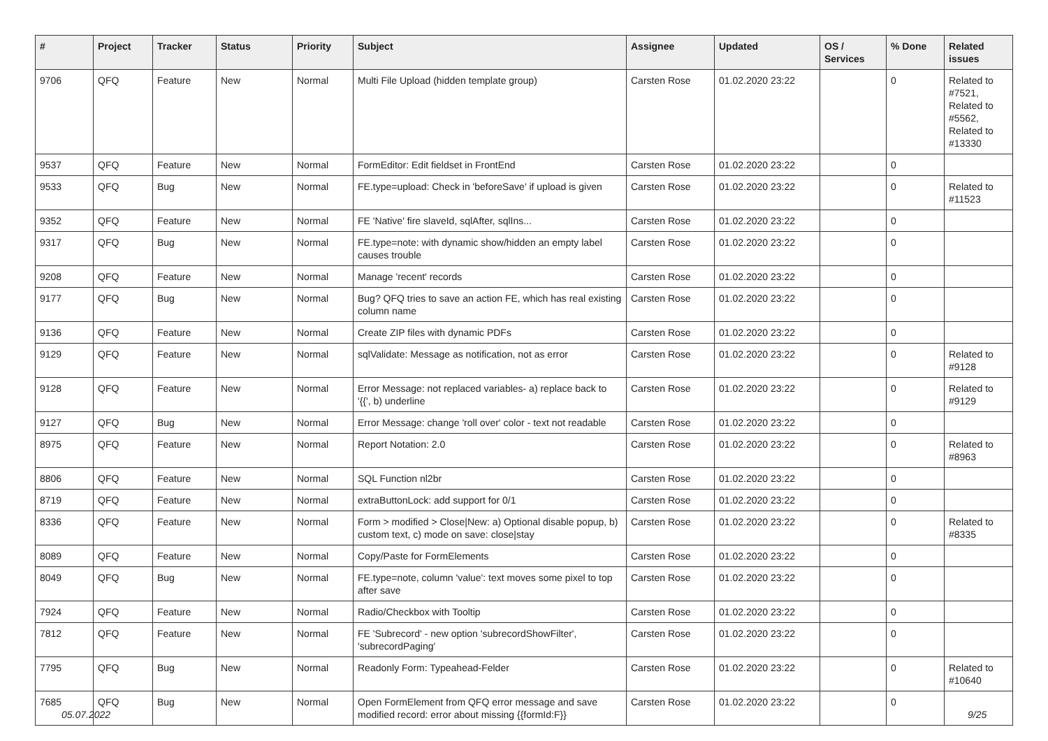| # | Project | Tracker | Status | Priority | Subject | Assignee | Updated | OS / Services | % Done | Related issues |
| --- | --- | --- | --- | --- | --- | --- | --- | --- | --- | --- |
| 9706 | QFQ | Feature | New | Normal | Multi File Upload (hidden template group) | Carsten Rose | 01.02.2020 23:22 | | 0 | Related to #7521, Related to #5562, Related to #13330 |
| 9537 | QFQ | Feature | New | Normal | FormEditor: Edit fieldset in FrontEnd | Carsten Rose | 01.02.2020 23:22 | | 0 | |
| 9533 | QFQ | Bug | New | Normal | FE.type=upload: Check in 'beforeSave' if upload is given | Carsten Rose | 01.02.2020 23:22 | | 0 | Related to #11523 |
| 9352 | QFQ | Feature | New | Normal | FE 'Native' fire slaveId, sqlAfter, sqlIns... | Carsten Rose | 01.02.2020 23:22 | | 0 | |
| 9317 | QFQ | Bug | New | Normal | FE.type=note: with dynamic show/hidden an empty label causes trouble | Carsten Rose | 01.02.2020 23:22 | | 0 | |
| 9208 | QFQ | Feature | New | Normal | Manage 'recent' records | Carsten Rose | 01.02.2020 23:22 | | 0 | |
| 9177 | QFQ | Bug | New | Normal | Bug? QFQ tries to save an action FE, which has real existing column name | Carsten Rose | 01.02.2020 23:22 | | 0 | |
| 9136 | QFQ | Feature | New | Normal | Create ZIP files with dynamic PDFs | Carsten Rose | 01.02.2020 23:22 | | 0 | |
| 9129 | QFQ | Feature | New | Normal | sqlValidate: Message as notification, not as error | Carsten Rose | 01.02.2020 23:22 | | 0 | Related to #9128 |
| 9128 | QFQ | Feature | New | Normal | Error Message: not replaced variables- a) replace back to '{{', b) underline | Carsten Rose | 01.02.2020 23:22 | | 0 | Related to #9129 |
| 9127 | QFQ | Bug | New | Normal | Error Message: change 'roll over' color - text not readable | Carsten Rose | 01.02.2020 23:22 | | 0 | |
| 8975 | QFQ | Feature | New | Normal | Report Notation: 2.0 | Carsten Rose | 01.02.2020 23:22 | | 0 | Related to #8963 |
| 8806 | QFQ | Feature | New | Normal | SQL Function nl2br | Carsten Rose | 01.02.2020 23:22 | | 0 | |
| 8719 | QFQ | Feature | New | Normal | extraButtonLock: add support for 0/1 | Carsten Rose | 01.02.2020 23:22 | | 0 | |
| 8336 | QFQ | Feature | New | Normal | Form > modified > Close/New: a) Optional disable popup, b) custom text, c) mode on save: close/stay | Carsten Rose | 01.02.2020 23:22 | | 0 | Related to #8335 |
| 8089 | QFQ | Feature | New | Normal | Copy/Paste for FormElements | Carsten Rose | 01.02.2020 23:22 | | 0 | |
| 8049 | QFQ | Bug | New | Normal | FE.type=note, column 'value': text moves some pixel to top after save | Carsten Rose | 01.02.2020 23:22 | | 0 | |
| 7924 | QFQ | Feature | New | Normal | Radio/Checkbox with Tooltip | Carsten Rose | 01.02.2020 23:22 | | 0 | |
| 7812 | QFQ | Feature | New | Normal | FE 'Subrecord' - new option 'subrecordShowFilter', 'subrecordPaging' | Carsten Rose | 01.02.2020 23:22 | | 0 | |
| 7795 | QFQ | Bug | New | Normal | Readonly Form: Typeahead-Felder | Carsten Rose | 01.02.2020 23:22 | | 0 | Related to #10640 |
| 7685 | QFQ | Bug | New | Normal | Open FormElement from QFQ error message and save modified record: error about missing {{formId:F}} | Carsten Rose | 01.02.2020 23:22 | | 0 | |
05.07.2022 9/25